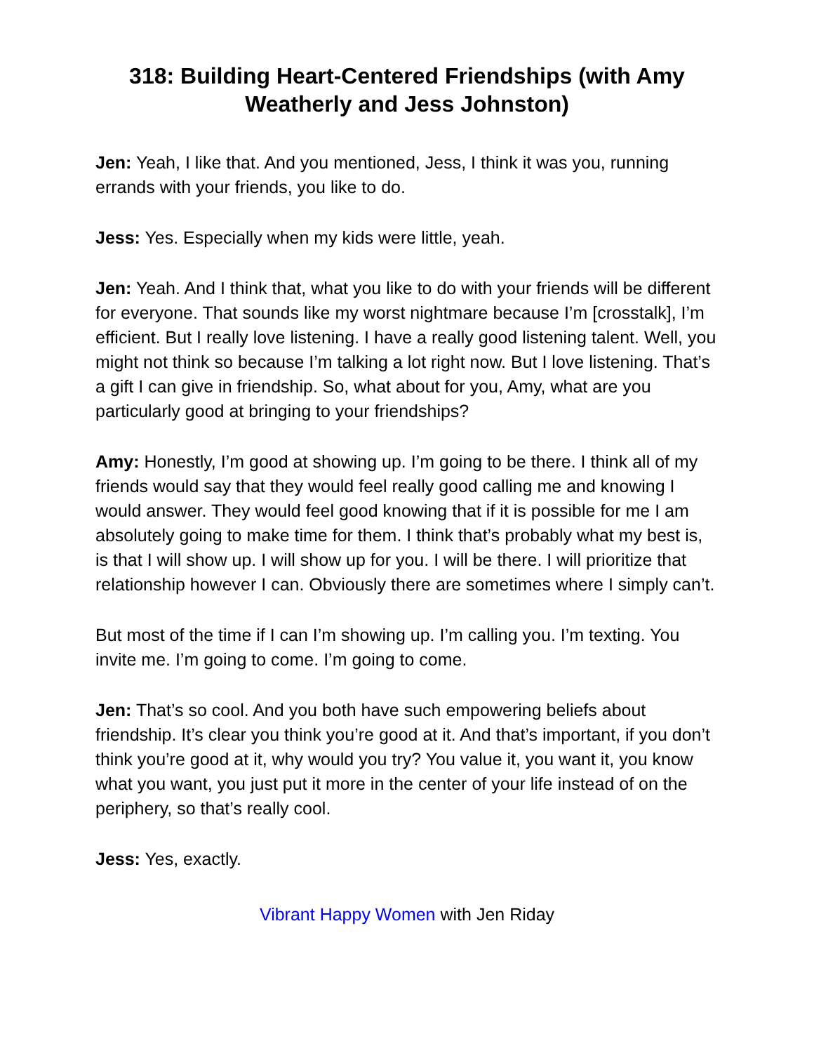318: Building Heart-Centered Friendships (with Amy Weatherly and Jess Johnston)
Jen: Yeah, I like that. And you mentioned, Jess, I think it was you, running errands with your friends, you like to do.
Jess: Yes. Especially when my kids were little, yeah.
Jen: Yeah. And I think that, what you like to do with your friends will be different for everyone. That sounds like my worst nightmare because I’m [crosstalk], I’m efficient. But I really love listening. I have a really good listening talent. Well, you might not think so because I’m talking a lot right now. But I love listening. That’s a gift I can give in friendship. So, what about for you, Amy, what are you particularly good at bringing to your friendships?
Amy: Honestly, I’m good at showing up. I’m going to be there. I think all of my friends would say that they would feel really good calling me and knowing I would answer. They would feel good knowing that if it is possible for me I am absolutely going to make time for them. I think that’s probably what my best is, is that I will show up. I will show up for you. I will be there. I will prioritize that relationship however I can. Obviously there are sometimes where I simply can’t.
But most of the time if I can I’m showing up. I’m calling you. I’m texting. You invite me. I’m going to come. I’m going to come.
Jen: That’s so cool. And you both have such empowering beliefs about friendship. It’s clear you think you’re good at it. And that’s important, if you don’t think you’re good at it, why would you try? You value it, you want it, you know what you want, you just put it more in the center of your life instead of on the periphery, so that’s really cool.
Jess: Yes, exactly.
Vibrant Happy Women with Jen Riday